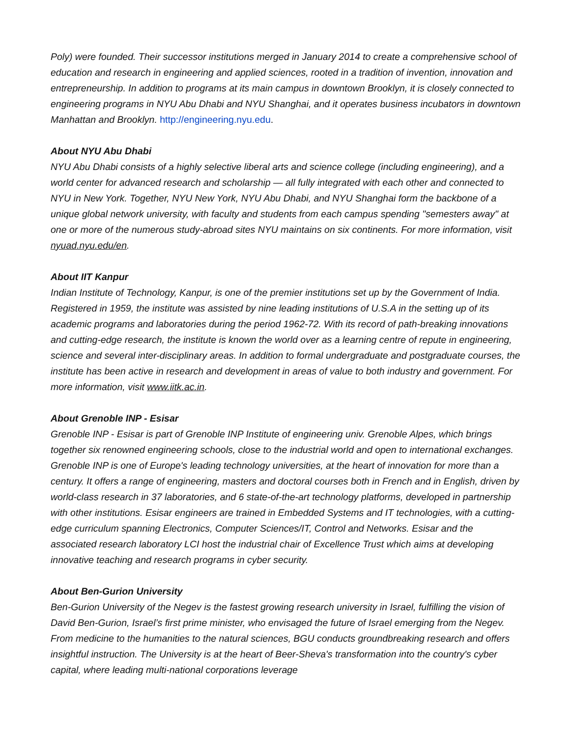Poly) were founded. Their successor institutions merged in January 2014 to create a comprehensive school of education and research in engineering and applied sciences, rooted in a tradition of invention, innovation and entrepreneurship. In addition to programs at its main campus in downtown Brooklyn, it is closely connected to engineering programs in NYU Abu Dhabi and NYU Shanghai, and it operates business incubators in downtown Manhattan and Brooklyn. http://engineering.nyu.edu.
About NYU Abu Dhabi
NYU Abu Dhabi consists of a highly selective liberal arts and science college (including engineering), and a world center for advanced research and scholarship — all fully integrated with each other and connected to NYU in New York. Together, NYU New York, NYU Abu Dhabi, and NYU Shanghai form the backbone of a unique global network university, with faculty and students from each campus spending "semesters away" at one or more of the numerous study-abroad sites NYU maintains on six continents. For more information, visit nyuad.nyu.edu/en.
About IIT Kanpur
Indian Institute of Technology, Kanpur, is one of the premier institutions set up by the Government of India. Registered in 1959, the institute was assisted by nine leading institutions of U.S.A in the setting up of its academic programs and laboratories during the period 1962-72. With its record of path-breaking innovations and cutting-edge research, the institute is known the world over as a learning centre of repute in engineering, science and several inter-disciplinary areas. In addition to formal undergraduate and postgraduate courses, the institute has been active in research and development in areas of value to both industry and government. For more information, visit www.iitk.ac.in.
About Grenoble INP - Esisar
Grenoble INP - Esisar is part of Grenoble INP Institute of engineering univ. Grenoble Alpes, which brings together six renowned engineering schools, close to the industrial world and open to international exchanges. Grenoble INP is one of Europe's leading technology universities, at the heart of innovation for more than a century. It offers a range of engineering, masters and doctoral courses both in French and in English, driven by world-class research in 37 laboratories, and 6 state-of-the-art technology platforms, developed in partnership with other institutions. Esisar engineers are trained in Embedded Systems and IT technologies, with a cutting-edge curriculum spanning Electronics, Computer Sciences/IT, Control and Networks. Esisar and the associated research laboratory LCI host the industrial chair of Excellence Trust which aims at developing innovative teaching and research programs in cyber security.
About Ben-Gurion University
Ben-Gurion University of the Negev is the fastest growing research university in Israel, fulfilling the vision of David Ben-Gurion, Israel’s first prime minister, who envisaged the future of Israel emerging from the Negev. From medicine to the humanities to the natural sciences, BGU conducts groundbreaking research and offers insightful instruction. The University is at the heart of Beer-Sheva's transformation into the country's cyber capital, where leading multi-national corporations leverage